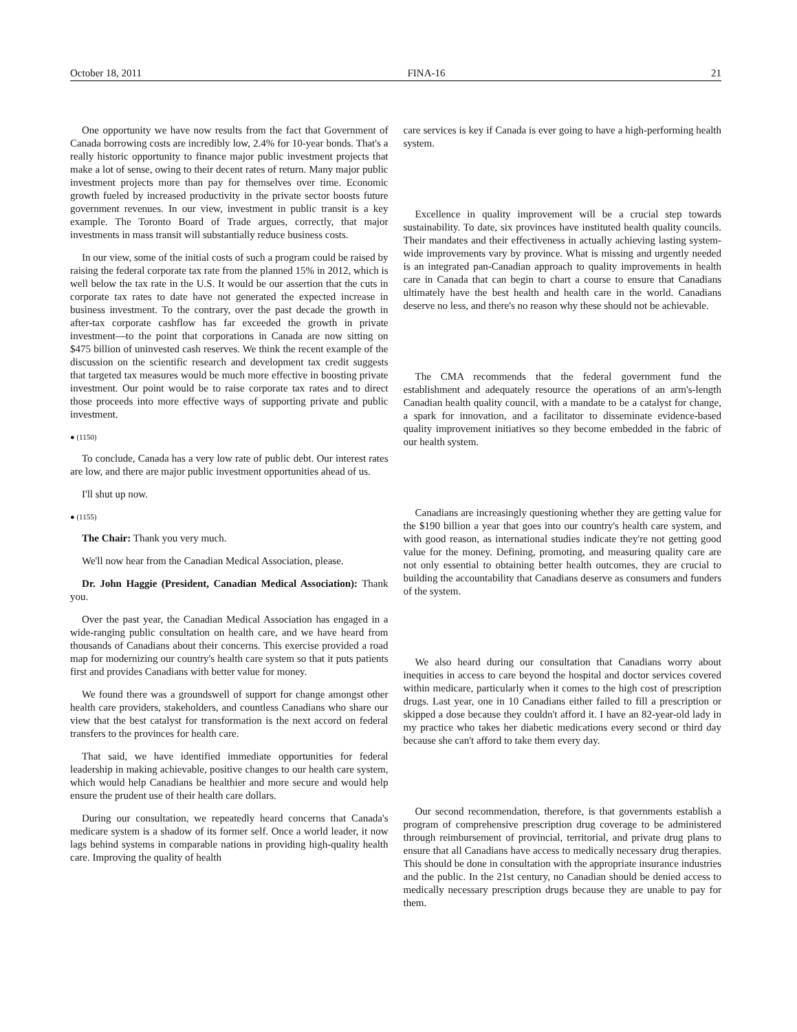October 18, 2011 FINA-16 21
One opportunity we have now results from the fact that Government of Canada borrowing costs are incredibly low, 2.4% for 10-year bonds. That's a really historic opportunity to finance major public investment projects that make a lot of sense, owing to their decent rates of return. Many major public investment projects more than pay for themselves over time. Economic growth fueled by increased productivity in the private sector boosts future government revenues. In our view, investment in public transit is a key example. The Toronto Board of Trade argues, correctly, that major investments in mass transit will substantially reduce business costs.
In our view, some of the initial costs of such a program could be raised by raising the federal corporate tax rate from the planned 15% in 2012, which is well below the tax rate in the U.S. It would be our assertion that the cuts in corporate tax rates to date have not generated the expected increase in business investment. To the contrary, over the past decade the growth in after-tax corporate cashflow has far exceeded the growth in private investment—to the point that corporations in Canada are now sitting on $475 billion of uninvested cash reserves. We think the recent example of the discussion on the scientific research and development tax credit suggests that targeted tax measures would be much more effective in boosting private investment. Our point would be to raise corporate tax rates and to direct those proceeds into more effective ways of supporting private and public investment.
● (1150)
To conclude, Canada has a very low rate of public debt. Our interest rates are low, and there are major public investment opportunities ahead of us.
I'll shut up now.
● (1155)
The Chair: Thank you very much.
We'll now hear from the Canadian Medical Association, please.
Dr. John Haggie (President, Canadian Medical Association): Thank you.
Over the past year, the Canadian Medical Association has engaged in a wide-ranging public consultation on health care, and we have heard from thousands of Canadians about their concerns. This exercise provided a road map for modernizing our country's health care system so that it puts patients first and provides Canadians with better value for money.
We found there was a groundswell of support for change amongst other health care providers, stakeholders, and countless Canadians who share our view that the best catalyst for transformation is the next accord on federal transfers to the provinces for health care.
That said, we have identified immediate opportunities for federal leadership in making achievable, positive changes to our health care system, which would help Canadians be healthier and more secure and would help ensure the prudent use of their health care dollars.
During our consultation, we repeatedly heard concerns that Canada's medicare system is a shadow of its former self. Once a world leader, it now lags behind systems in comparable nations in providing high-quality health care. Improving the quality of health
care services is key if Canada is ever going to have a high-performing health system.
Excellence in quality improvement will be a crucial step towards sustainability. To date, six provinces have instituted health quality councils. Their mandates and their effectiveness in actually achieving lasting system-wide improvements vary by province. What is missing and urgently needed is an integrated pan-Canadian approach to quality improvements in health care in Canada that can begin to chart a course to ensure that Canadians ultimately have the best health and health care in the world. Canadians deserve no less, and there's no reason why these should not be achievable.
The CMA recommends that the federal government fund the establishment and adequately resource the operations of an arm's-length Canadian health quality council, with a mandate to be a catalyst for change, a spark for innovation, and a facilitator to disseminate evidence-based quality improvement initiatives so they become embedded in the fabric of our health system.
Canadians are increasingly questioning whether they are getting value for the $190 billion a year that goes into our country's health care system, and with good reason, as international studies indicate they're not getting good value for the money. Defining, promoting, and measuring quality care are not only essential to obtaining better health outcomes, they are crucial to building the accountability that Canadians deserve as consumers and funders of the system.
We also heard during our consultation that Canadians worry about inequities in access to care beyond the hospital and doctor services covered within medicare, particularly when it comes to the high cost of prescription drugs. Last year, one in 10 Canadians either failed to fill a prescription or skipped a dose because they couldn't afford it. I have an 82-year-old lady in my practice who takes her diabetic medications every second or third day because she can't afford to take them every day.
Our second recommendation, therefore, is that governments establish a program of comprehensive prescription drug coverage to be administered through reimbursement of provincial, territorial, and private drug plans to ensure that all Canadians have access to medically necessary drug therapies. This should be done in consultation with the appropriate insurance industries and the public. In the 21st century, no Canadian should be denied access to medically necessary prescription drugs because they are unable to pay for them.